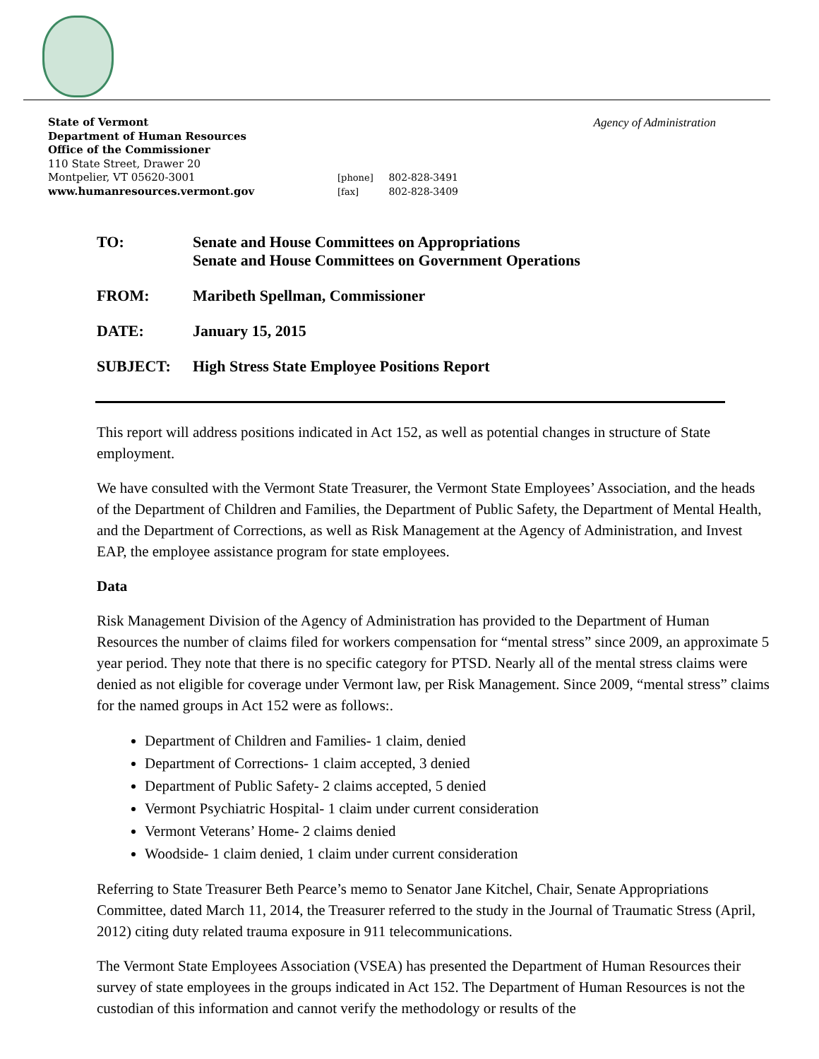Agency of Administration
State of Vermont
Department of Human Resources
Office of the Commissioner
110 State Street, Drawer 20
Montpelier, VT 05620-3001
www.humanresources.vermont.gov
[phone] 802-828-3491
[fax] 802-828-3409
| TO: | Senate and House Committees on Appropriations Senate and House Committees on Government Operations |
| FROM: | Maribeth Spellman, Commissioner |
| DATE: | January 15, 2015 |
| SUBJECT: | High Stress State Employee Positions Report |
This report will address positions indicated in Act 152, as well as potential changes in structure of State employment.
We have consulted with the Vermont State Treasurer, the Vermont State Employees’ Association, and the heads of the Department of Children and Families, the Department of Public Safety, the Department of Mental Health, and the Department of Corrections, as well as Risk Management at the Agency of Administration, and Invest EAP, the employee assistance program for state employees.
Data
Risk Management Division of the Agency of Administration has provided to the Department of Human Resources the number of claims filed for workers compensation for “mental stress” since 2009, an approximate 5 year period. They note that there is no specific category for PTSD. Nearly all of the mental stress claims were denied as not eligible for coverage under Vermont law, per Risk Management. Since 2009, “mental stress” claims for the named groups in Act 152 were as follows:.
Department of Children and Families- 1 claim, denied
Department of Corrections- 1 claim accepted, 3 denied
Department of Public Safety- 2 claims accepted, 5 denied
Vermont Psychiatric Hospital- 1 claim under current consideration
Vermont Veterans’ Home- 2 claims denied
Woodside- 1 claim denied, 1 claim under current consideration
Referring to State Treasurer Beth Pearce’s memo to Senator Jane Kitchel, Chair, Senate Appropriations Committee, dated March 11, 2014, the Treasurer referred to the study in the Journal of Traumatic Stress (April, 2012) citing duty related trauma exposure in 911 telecommunications.
The Vermont State Employees Association (VSEA) has presented the Department of Human Resources their survey of state employees in the groups indicated in Act 152. The Department of Human Resources is not the custodian of this information and cannot verify the methodology or results of the